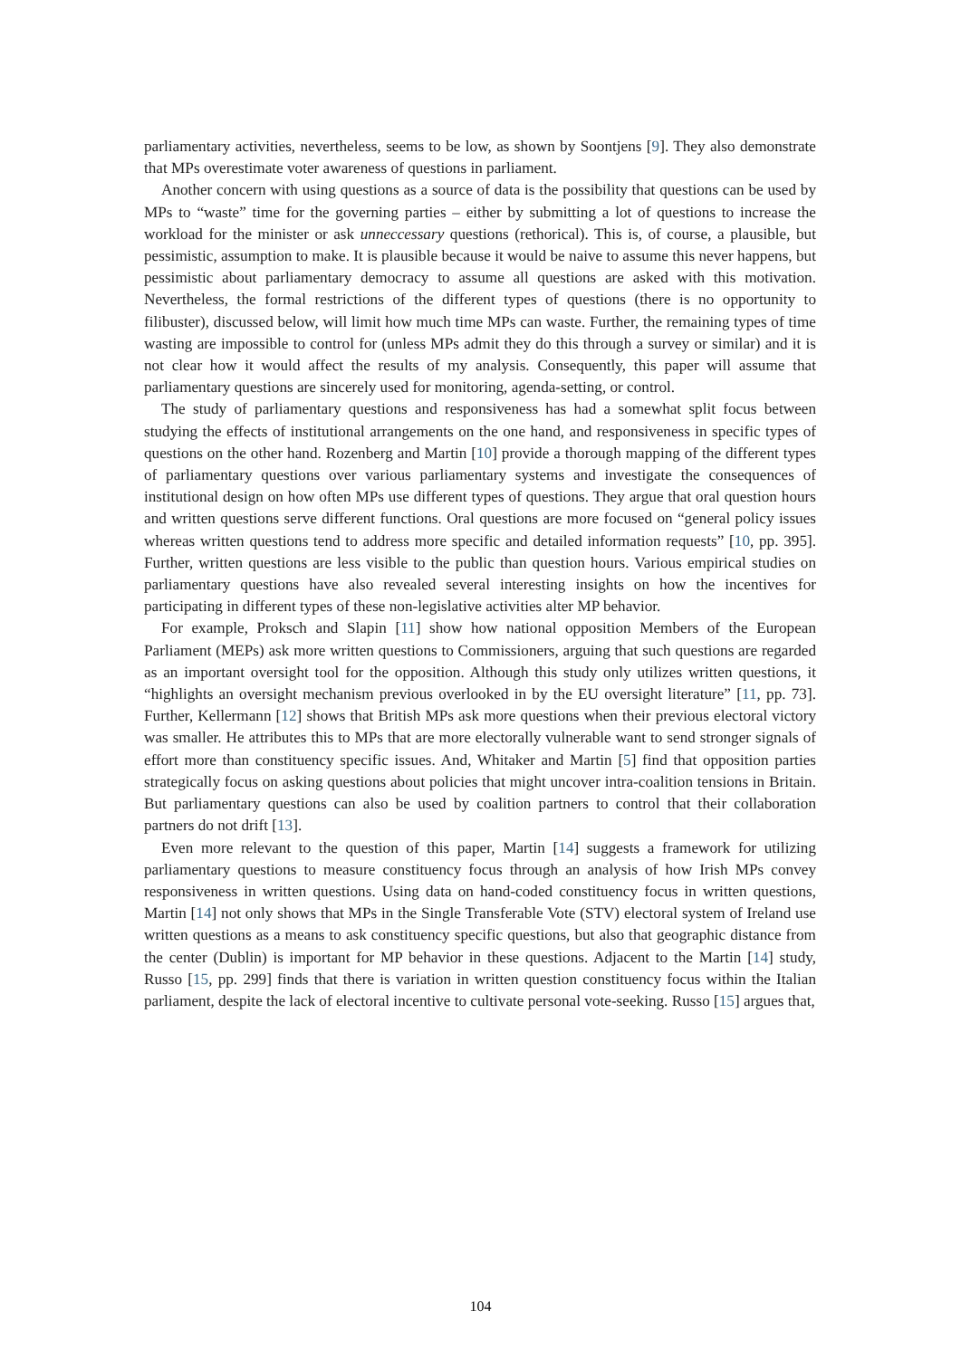parliamentary activities, nevertheless, seems to be low, as shown by Soontjens [9]. They also demonstrate that MPs overestimate voter awareness of questions in parliament.
Another concern with using questions as a source of data is the possibility that questions can be used by MPs to “waste” time for the governing parties – either by submitting a lot of questions to increase the workload for the minister or ask unneccessary questions (rethorical). This is, of course, a plausible, but pessimistic, assumption to make. It is plausible because it would be naive to assume this never happens, but pessimistic about parliamentary democracy to assume all questions are asked with this motivation. Nevertheless, the formal restrictions of the different types of questions (there is no opportunity to filibuster), discussed below, will limit how much time MPs can waste. Further, the remaining types of time wasting are impossible to control for (unless MPs admit they do this through a survey or similar) and it is not clear how it would affect the results of my analysis. Consequently, this paper will assume that parliamentary questions are sincerely used for monitoring, agenda-setting, or control.
The study of parliamentary questions and responsiveness has had a somewhat split focus between studying the effects of institutional arrangements on the one hand, and responsiveness in specific types of questions on the other hand. Rozenberg and Martin [10] provide a thorough mapping of the different types of parliamentary questions over various parliamentary systems and investigate the consequences of institutional design on how often MPs use different types of questions. They argue that oral question hours and written questions serve different functions. Oral questions are more focused on “general policy issues whereas written questions tend to address more specific and detailed information requests” [10, pp. 395]. Further, written questions are less visible to the public than question hours. Various empirical studies on parliamentary questions have also revealed several interesting insights on how the incentives for participating in different types of these non-legislative activities alter MP behavior.
For example, Proksch and Slapin [11] show how national opposition Members of the European Parliament (MEPs) ask more written questions to Commissioners, arguing that such questions are regarded as an important oversight tool for the opposition. Although this study only utilizes written questions, it “highlights an oversight mechanism previous overlooked in by the EU oversight literature” [11, pp. 73]. Further, Kellermann [12] shows that British MPs ask more questions when their previous electoral victory was smaller. He attributes this to MPs that are more electorally vulnerable want to send stronger signals of effort more than constituency specific issues. And, Whitaker and Martin [5] find that opposition parties strategically focus on asking questions about policies that might uncover intra-coalition tensions in Britain. But parliamentary questions can also be used by coalition partners to control that their collaboration partners do not drift [13].
Even more relevant to the question of this paper, Martin [14] suggests a framework for utilizing parliamentary questions to measure constituency focus through an analysis of how Irish MPs convey responsiveness in written questions. Using data on hand-coded constituency focus in written questions, Martin [14] not only shows that MPs in the Single Transferable Vote (STV) electoral system of Ireland use written questions as a means to ask constituency specific questions, but also that geographic distance from the center (Dublin) is important for MP behavior in these questions. Adjacent to the Martin [14] study, Russo [15, pp. 299] finds that there is variation in written question constituency focus within the Italian parliament, despite the lack of electoral incentive to cultivate personal vote-seeking. Russo [15] argues that,
104